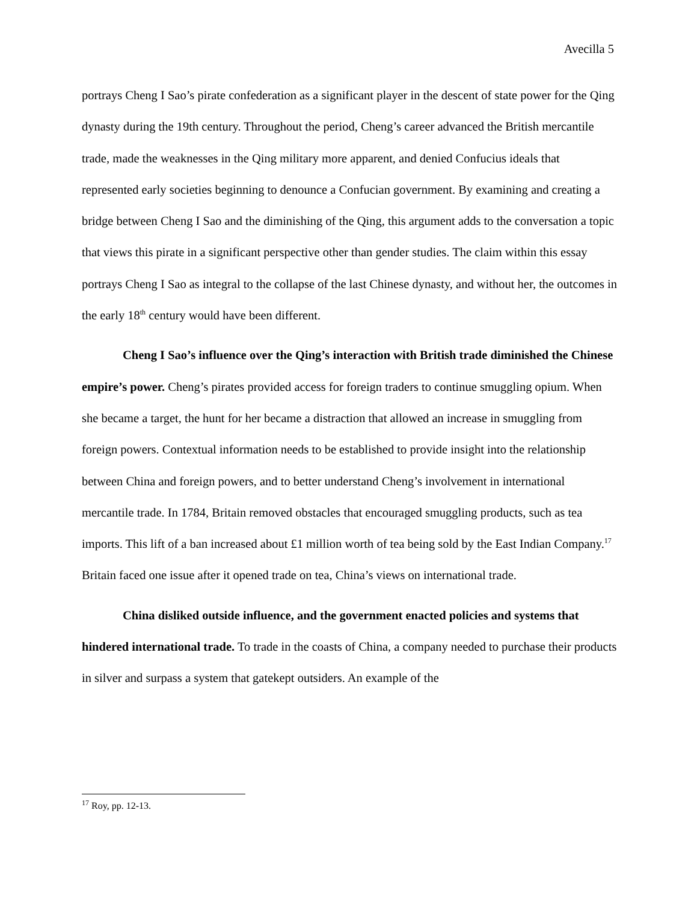Avecilla 5
portrays Cheng I Sao’s pirate confederation as a significant player in the descent of state power for the Qing dynasty during the 19th century. Throughout the period, Cheng’s career advanced the British mercantile trade, made the weaknesses in the Qing military more apparent, and denied Confucius ideals that represented early societies beginning to denounce a Confucian government. By examining and creating a bridge between Cheng I Sao and the diminishing of the Qing, this argument adds to the conversation a topic that views this pirate in a significant perspective other than gender studies. The claim within this essay portrays Cheng I Sao as integral to the collapse of the last Chinese dynasty, and without her, the outcomes in the early 18<sup>th</sup> century would have been different.
Cheng I Sao’s influence over the Qing’s interaction with British trade diminished the Chinese empire’s power. Cheng’s pirates provided access for foreign traders to continue smuggling opium. When she became a target, the hunt for her became a distraction that allowed an increase in smuggling from foreign powers. Contextual information needs to be established to provide insight into the relationship between China and foreign powers, and to better understand Cheng’s involvement in international mercantile trade. In 1784, Britain removed obstacles that encouraged smuggling products, such as tea imports. This lift of a ban increased about £1 million worth of tea being sold by the East Indian Company.<sup>17</sup> Britain faced one issue after it opened trade on tea, China’s views on international trade.
China disliked outside influence, and the government enacted policies and systems that hindered international trade. To trade in the coasts of China, a company needed to purchase their products in silver and surpass a system that gatekept outsiders. An example of the
<sup>17</sup> Roy, pp. 12-13.